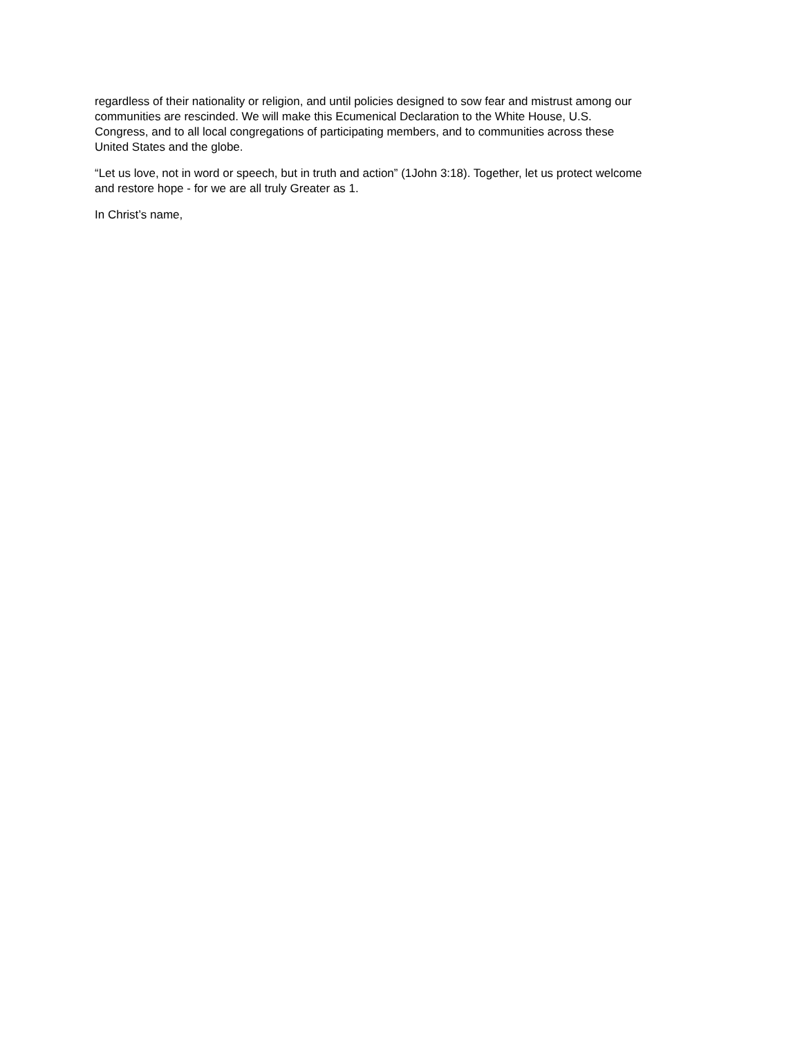regardless of their nationality or religion, and until policies designed to sow fear and mistrust among our
communities are rescinded. We will make this Ecumenical Declaration to the White House, U.S.
Congress, and to all local congregations of participating members, and to communities across these
United States and the globe.
“Let us love, not in word or speech, but in truth and action” (1John 3:18). Together, let us protect welcome
and restore hope - for we are all truly Greater as 1.
In Christ’s name,